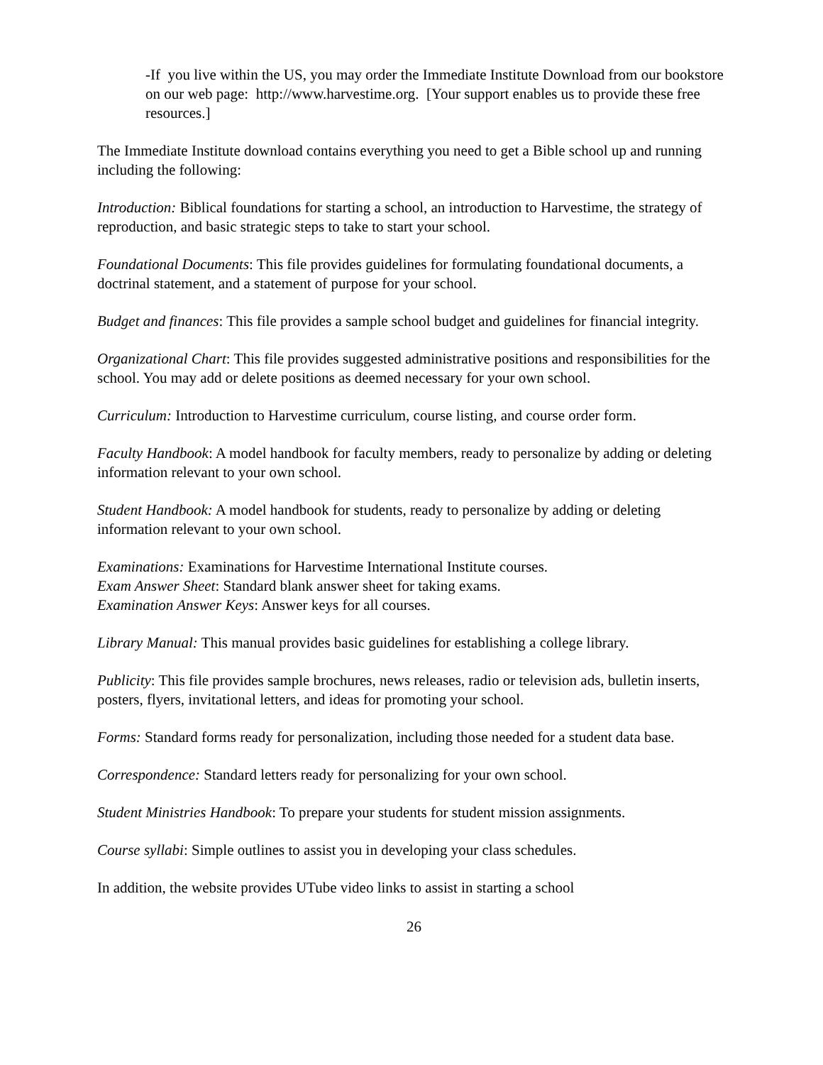-If you live within the US, you may order the Immediate Institute Download from our bookstore on our web page: http://www.harvestime.org. [Your support enables us to provide these free resources.]
The Immediate Institute download contains everything you need to get a Bible school up and running including the following:
Introduction: Biblical foundations for starting a school, an introduction to Harvestime, the strategy of reproduction, and basic strategic steps to take to start your school.
Foundational Documents: This file provides guidelines for formulating foundational documents, a doctrinal statement, and a statement of purpose for your school.
Budget and finances: This file provides a sample school budget and guidelines for financial integrity.
Organizational Chart: This file provides suggested administrative positions and responsibilities for the school. You may add or delete positions as deemed necessary for your own school.
Curriculum: Introduction to Harvestime curriculum, course listing, and course order form.
Faculty Handbook: A model handbook for faculty members, ready to personalize by adding or deleting information relevant to your own school.
Student Handbook: A model handbook for students, ready to personalize by adding or deleting information relevant to your own school.
Examinations: Examinations for Harvestime International Institute courses.
Exam Answer Sheet: Standard blank answer sheet for taking exams.
Examination Answer Keys: Answer keys for all courses.
Library Manual: This manual provides basic guidelines for establishing a college library.
Publicity: This file provides sample brochures, news releases, radio or television ads, bulletin inserts, posters, flyers, invitational letters, and ideas for promoting your school.
Forms: Standard forms ready for personalization, including those needed for a student data base.
Correspondence: Standard letters ready for personalizing for your own school.
Student Ministries Handbook: To prepare your students for student mission assignments.
Course syllabi: Simple outlines to assist you in developing your class schedules.
In addition, the website provides UTube video links to assist in starting a school
26